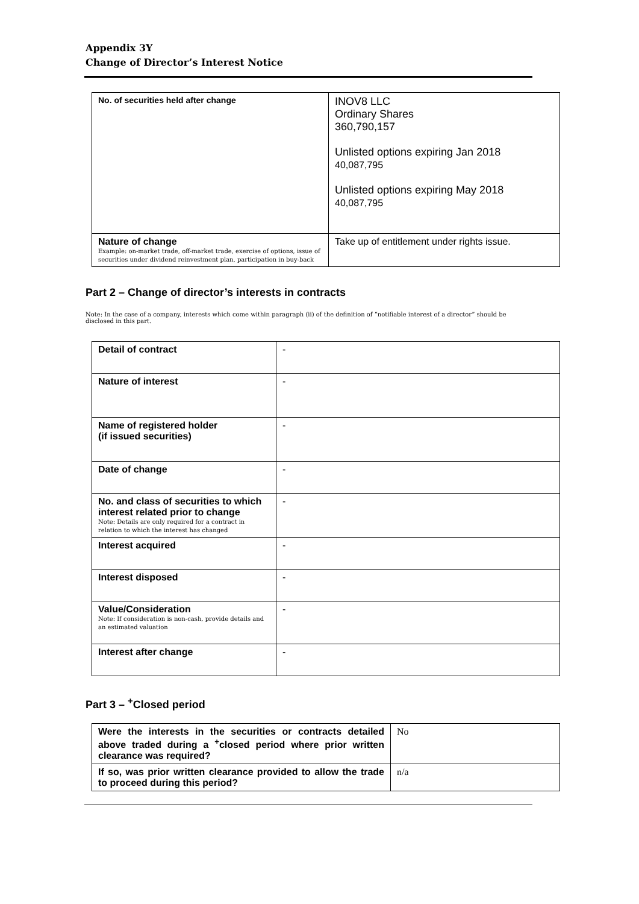Appendix 3Y
Change of Director’s Interest Notice
| No. of securities held after change | INOV8 LLC Ordinary Shares 360,790,157 Unlisted options expiring Jan 2018 40,087,795 Unlisted options expiring May 2018 40,087,795 |
| Nature of change Example: on-market trade, off-market trade, exercise of options, issue of securities under dividend reinvestment plan, participation in buy-back | Take up of entitlement under rights issue. |
Part 2 – Change of director’s interests in contracts
Note: In the case of a company, interests which come within paragraph (ii) of the definition of “notifiable interest of a director” should be disclosed in this part.
| Detail of contract | - |
| Nature of interest | - |
| Name of registered holder (if issued securities) | - |
| Date of change | - |
| No. and class of securities to which interest related prior to change Note: Details are only required for a contract in relation to which the interest has changed | - |
| Interest acquired | - |
| Interest disposed | - |
| Value/Consideration Note: If consideration is non-cash, provide details and an estimated valuation | - |
| Interest after change | - |
Part 3 – <sup>+</sup>Closed period
| Were the interests in the securities or contracts detailed above traded during a <sup>+</sup>closed period where prior written clearance was required? | No |
| If so, was prior written clearance provided to allow the trade to proceed during this period? | n/a |